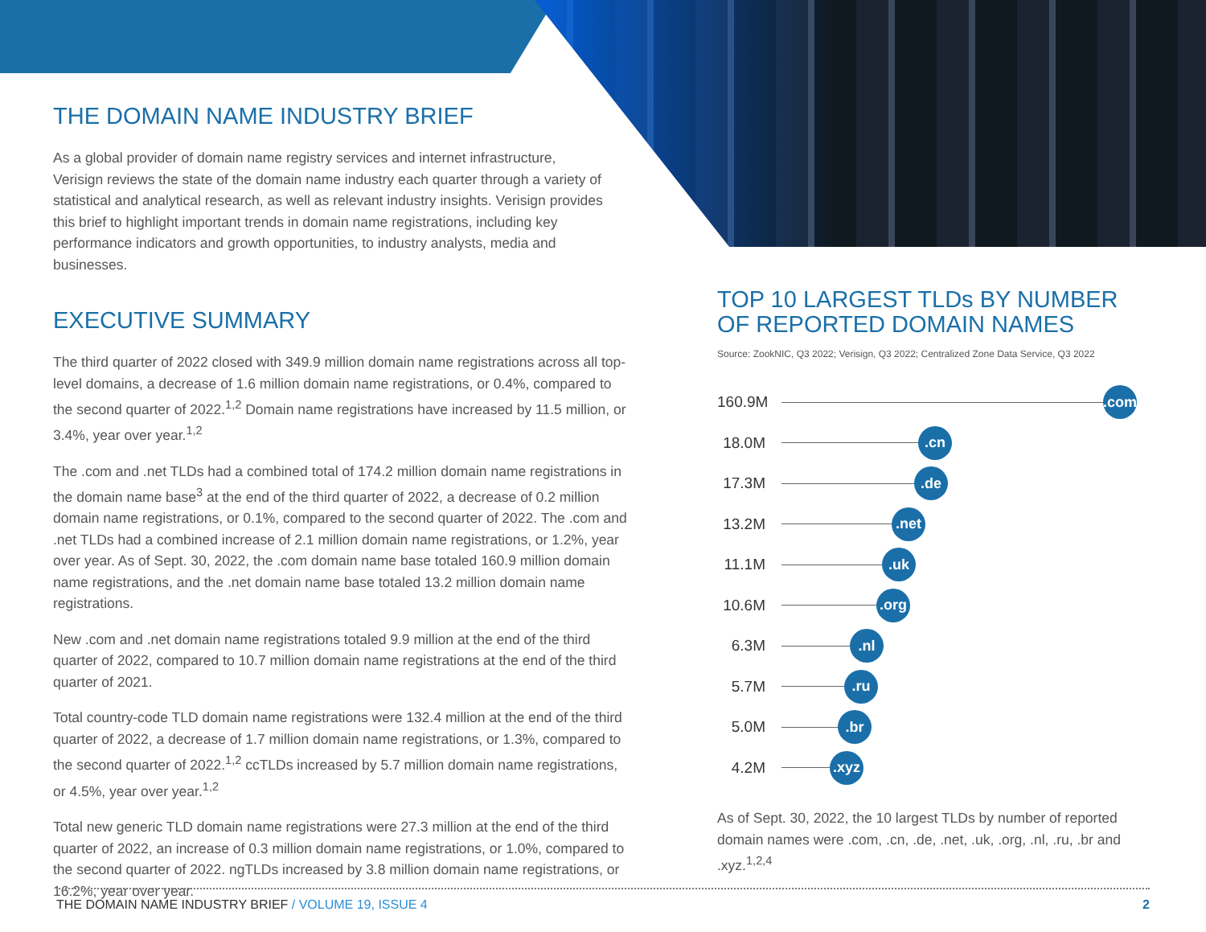THE DOMAIN NAME INDUSTRY BRIEF
As a global provider of domain name registry services and internet infrastructure, Verisign reviews the state of the domain name industry each quarter through a variety of statistical and analytical research, as well as relevant industry insights. Verisign provides this brief to highlight important trends in domain name registrations, including key performance indicators and growth opportunities, to industry analysts, media and businesses.
EXECUTIVE SUMMARY
The third quarter of 2022 closed with 349.9 million domain name registrations across all top-level domains, a decrease of 1.6 million domain name registrations, or 0.4%, compared to the second quarter of 2022.<sup>1,2</sup> Domain name registrations have increased by 11.5 million, or 3.4%, year over year.<sup>1,2</sup>
The .com and .net TLDs had a combined total of 174.2 million domain name registrations in the domain name base<sup>3</sup> at the end of the third quarter of 2022, a decrease of 0.2 million domain name registrations, or 0.1%, compared to the second quarter of 2022. The .com and .net TLDs had a combined increase of 2.1 million domain name registrations, or 1.2%, year over year. As of Sept. 30, 2022, the .com domain name base totaled 160.9 million domain name registrations, and the .net domain name base totaled 13.2 million domain name registrations.
New .com and .net domain name registrations totaled 9.9 million at the end of the third quarter of 2022, compared to 10.7 million domain name registrations at the end of the third quarter of 2021.
Total country-code TLD domain name registrations were 132.4 million at the end of the third quarter of 2022, a decrease of 1.7 million domain name registrations, or 1.3%, compared to the second quarter of 2022.<sup>1,2</sup> ccTLDs increased by 5.7 million domain name registrations, or 4.5%, year over year.<sup>1,2</sup>
Total new generic TLD domain name registrations were 27.3 million at the end of the third quarter of 2022, an increase of 0.3 million domain name registrations, or 1.0%, compared to the second quarter of 2022. ngTLDs increased by 3.8 million domain name registrations, or 16.2%, year over year.
TOP 10 LARGEST TLDs BY NUMBER OF REPORTED DOMAIN NAMES
Source: ZookNIC, Q3 2022; Verisign, Q3 2022; Centralized Zone Data Service, Q3 2022
160.9M .com
18.0M .cn
17.3M .de
13.2M .net
11.1M .uk
10.6M .org
6.3M .nl
5.7M .ru
5.0M .br
4.2M .xyz
As of Sept. 30, 2022, the 10 largest TLDs by number of reported domain names were .com, .cn, .de, .net, .uk, .org, .nl, .ru, .br and .xyz.<sup>1,2,4</sup>
THE DOMAIN NAME INDUSTRY BRIEF / VOLUME 19, ISSUE 4 2